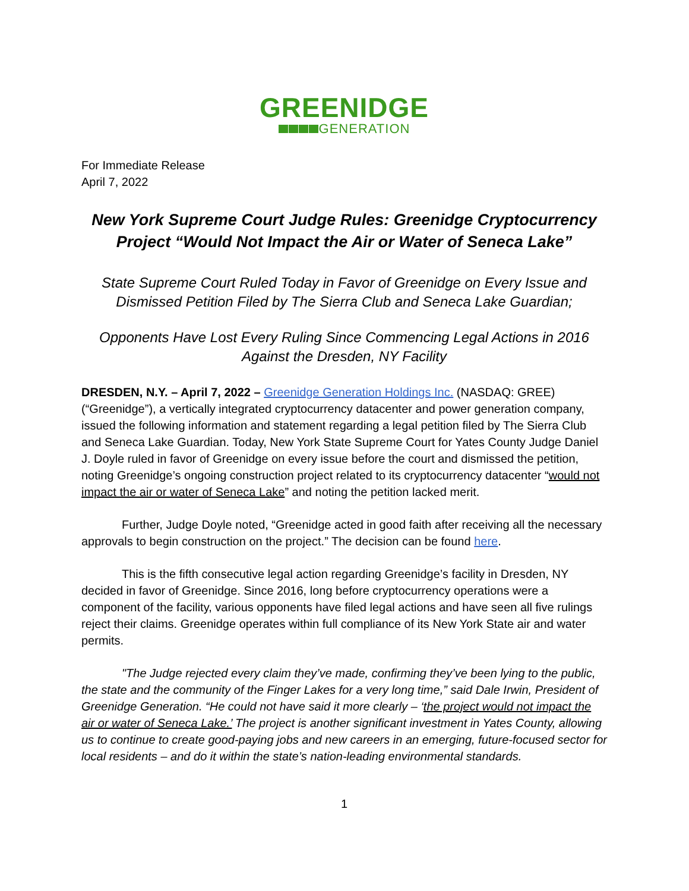GREENIDGE
GENERATION
For Immediate Release
April 7, 2022
New York Supreme Court Judge Rules: Greenidge Cryptocurrency Project “Would Not Impact the Air or Water of Seneca Lake”
State Supreme Court Ruled Today in Favor of Greenidge on Every Issue and Dismissed Petition Filed by The Sierra Club and Seneca Lake Guardian;
Opponents Have Lost Every Ruling Since Commencing Legal Actions in 2016 Against the Dresden, NY Facility
DRESDEN, N.Y. – April 7, 2022 – Greenidge Generation Holdings Inc. (NASDAQ: GREE) (“Greenidge”), a vertically integrated cryptocurrency datacenter and power generation company, issued the following information and statement regarding a legal petition filed by The Sierra Club and Seneca Lake Guardian. Today, New York State Supreme Court for Yates County Judge Daniel J. Doyle ruled in favor of Greenidge on every issue before the court and dismissed the petition, noting Greenidge’s ongoing construction project related to its cryptocurrency datacenter “would not impact the air or water of Seneca Lake” and noting the petition lacked merit.
Further, Judge Doyle noted, “Greenidge acted in good faith after receiving all the necessary approvals to begin construction on the project.” The decision can be found here.
This is the fifth consecutive legal action regarding Greenidge’s facility in Dresden, NY decided in favor of Greenidge. Since 2016, long before cryptocurrency operations were a component of the facility, various opponents have filed legal actions and have seen all five rulings reject their claims. Greenidge operates within full compliance of its New York State air and water permits.
"The Judge rejected every claim they’ve made, confirming they’ve been lying to the public, the state and the community of the Finger Lakes for a very long time,” said Dale Irwin, President of Greenidge Generation. “He could not have said it more clearly – ‘the project would not impact the air or water of Seneca Lake.’ The project is another significant investment in Yates County, allowing us to continue to create good-paying jobs and new careers in an emerging, future-focused sector for local residents – and do it within the state’s nation-leading environmental standards.
1